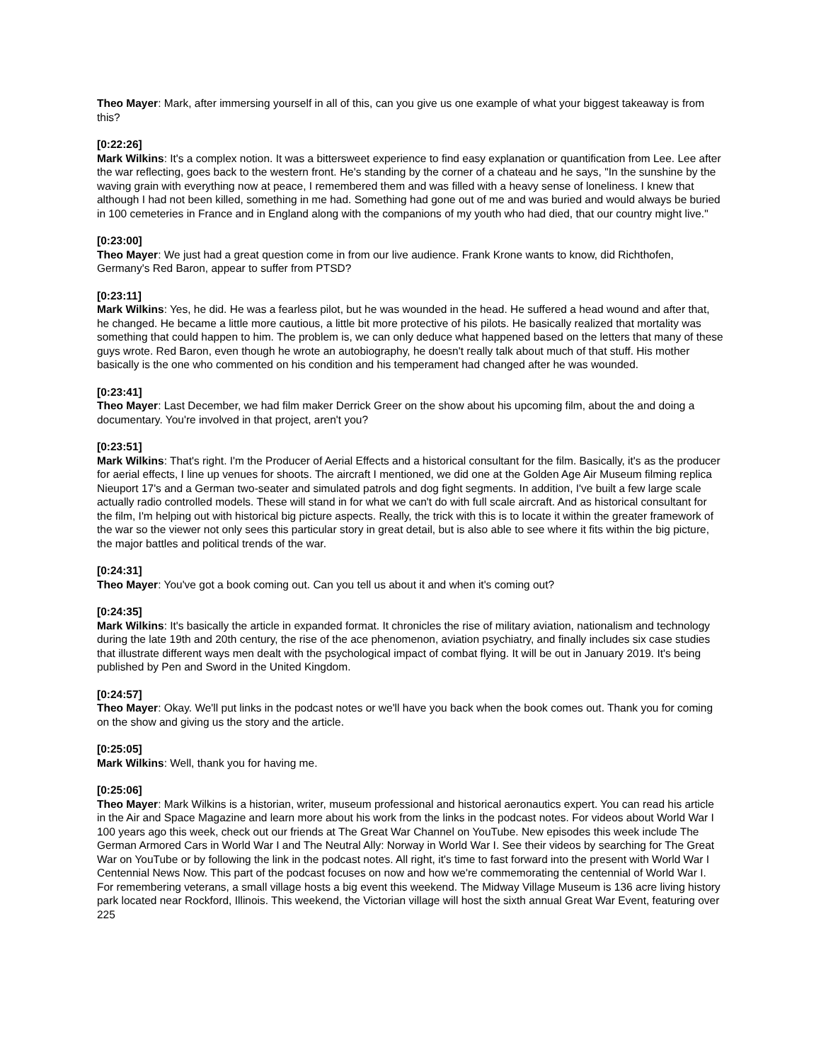Theo Mayer: Mark, after immersing yourself in all of this, can you give us one example of what your biggest takeaway is from this?
[0:22:26]
Mark Wilkins: It's a complex notion. It was a bittersweet experience to find easy explanation or quantification from Lee. Lee after the war reflecting, goes back to the western front. He's standing by the corner of a chateau and he says, "In the sunshine by the waving grain with everything now at peace, I remembered them and was filled with a heavy sense of loneliness. I knew that although I had not been killed, something in me had. Something had gone out of me and was buried and would always be buried in 100 cemeteries in France and in England along with the companions of my youth who had died, that our country might live."
[0:23:00]
Theo Mayer: We just had a great question come in from our live audience. Frank Krone wants to know, did Richthofen, Germany's Red Baron, appear to suffer from PTSD?
[0:23:11]
Mark Wilkins: Yes, he did. He was a fearless pilot, but he was wounded in the head. He suffered a head wound and after that, he changed. He became a little more cautious, a little bit more protective of his pilots. He basically realized that mortality was something that could happen to him. The problem is, we can only deduce what happened based on the letters that many of these guys wrote. Red Baron, even though he wrote an autobiography, he doesn't really talk about much of that stuff. His mother basically is the one who commented on his condition and his temperament had changed after he was wounded.
[0:23:41]
Theo Mayer: Last December, we had film maker Derrick Greer on the show about his upcoming film, about the and doing a documentary. You're involved in that project, aren't you?
[0:23:51]
Mark Wilkins: That's right. I'm the Producer of Aerial Effects and a historical consultant for the film. Basically, it's as the producer for aerial effects, I line up venues for shoots. The aircraft I mentioned, we did one at the Golden Age Air Museum filming replica Nieuport 17's and a German two-seater and simulated patrols and dog fight segments. In addition, I've built a few large scale actually radio controlled models. These will stand in for what we can't do with full scale aircraft. And as historical consultant for the film, I'm helping out with historical big picture aspects. Really, the trick with this is to locate it within the greater framework of the war so the viewer not only sees this particular story in great detail, but is also able to see where it fits within the big picture, the major battles and political trends of the war.
[0:24:31]
Theo Mayer: You've got a book coming out. Can you tell us about it and when it's coming out?
[0:24:35]
Mark Wilkins: It's basically the article in expanded format. It chronicles the rise of military aviation, nationalism and technology during the late 19th and 20th century, the rise of the ace phenomenon, aviation psychiatry, and finally includes six case studies that illustrate different ways men dealt with the psychological impact of combat flying. It will be out in January 2019. It's being published by Pen and Sword in the United Kingdom.
[0:24:57]
Theo Mayer: Okay. We'll put links in the podcast notes or we'll have you back when the book comes out. Thank you for coming on the show and giving us the story and the article.
[0:25:05]
Mark Wilkins: Well, thank you for having me.
[0:25:06]
Theo Mayer: Mark Wilkins is a historian, writer, museum professional and historical aeronautics expert. You can read his article in the Air and Space Magazine and learn more about his work from the links in the podcast notes. For videos about World War I 100 years ago this week, check out our friends at The Great War Channel on YouTube. New episodes this week include The German Armored Cars in World War I and The Neutral Ally: Norway in World War I. See their videos by searching for The Great War on YouTube or by following the link in the podcast notes. All right, it's time to fast forward into the present with World War I Centennial News Now. This part of the podcast focuses on now and how we're commemorating the centennial of World War I. For remembering veterans, a small village hosts a big event this weekend. The Midway Village Museum is 136 acre living history park located near Rockford, Illinois. This weekend, the Victorian village will host the sixth annual Great War Event, featuring over 225